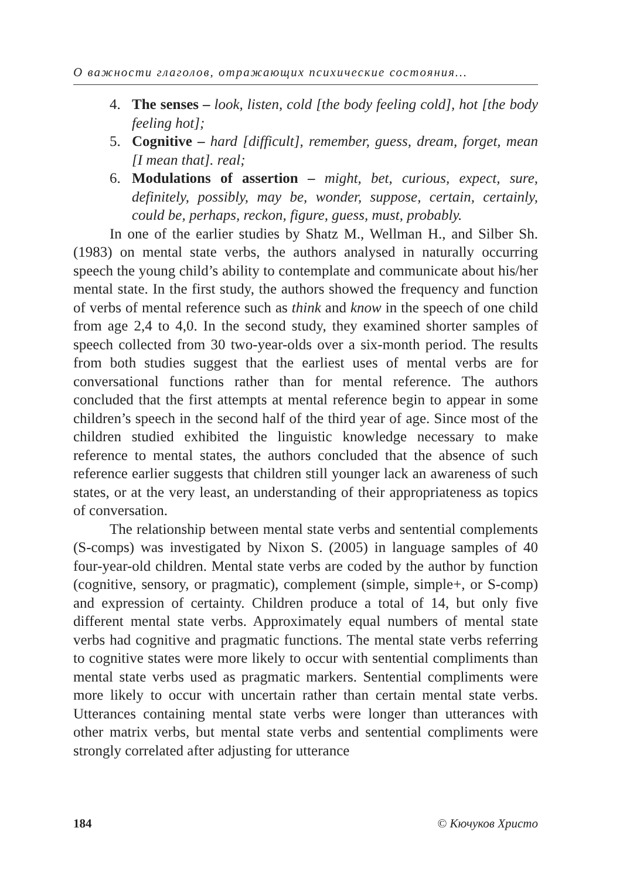О важности глаголов, отражающих психические состояния…
4. The senses – look, listen, cold [the body feeling cold], hot [the body feeling hot];
5. Cognitive – hard [difficult], remember, guess, dream, forget, mean [I mean that]. real;
6. Modulations of assertion – might, bet, curious, expect, sure, definitely, possibly, may be, wonder, suppose, certain, certainly, could be, perhaps, reckon, figure, guess, must, probably.
In one of the earlier studies by Shatz M., Wellman H., and Silber Sh. (1983) on mental state verbs, the authors analysed in naturally occurring speech the young child’s ability to contemplate and communicate about his/her mental state. In the first study, the authors showed the frequency and function of verbs of mental reference such as think and know in the speech of one child from age 2,4 to 4,0. In the second study, they examined shorter samples of speech collected from 30 two-year-olds over a six-month period. The results from both studies suggest that the earliest uses of mental verbs are for conversational functions rather than for mental reference. The authors concluded that the first attempts at mental reference begin to appear in some children’s speech in the second half of the third year of age. Since most of the children studied exhibited the linguistic knowledge necessary to make reference to mental states, the authors concluded that the absence of such reference earlier suggests that children still younger lack an awareness of such states, or at the very least, an understanding of their appropriateness as topics of conversation.
The relationship between mental state verbs and sentential complements (S-comps) was investigated by Nixon S. (2005) in language samples of 40 four-year-old children. Mental state verbs are coded by the author by function (cognitive, sensory, or pragmatic), complement (simple, simple+, or S-comp) and expression of certainty. Children produce a total of 14, but only five different mental state verbs. Approximately equal numbers of mental state verbs had cognitive and pragmatic functions. The mental state verbs referring to cognitive states were more likely to occur with sentential compliments than mental state verbs used as pragmatic markers. Sentential compliments were more likely to occur with uncertain rather than certain mental state verbs. Utterances containing mental state verbs were longer than utterances with other matrix verbs, but mental state verbs and sentential compliments were strongly correlated after adjusting for utterance
184 © Кючуков Христо